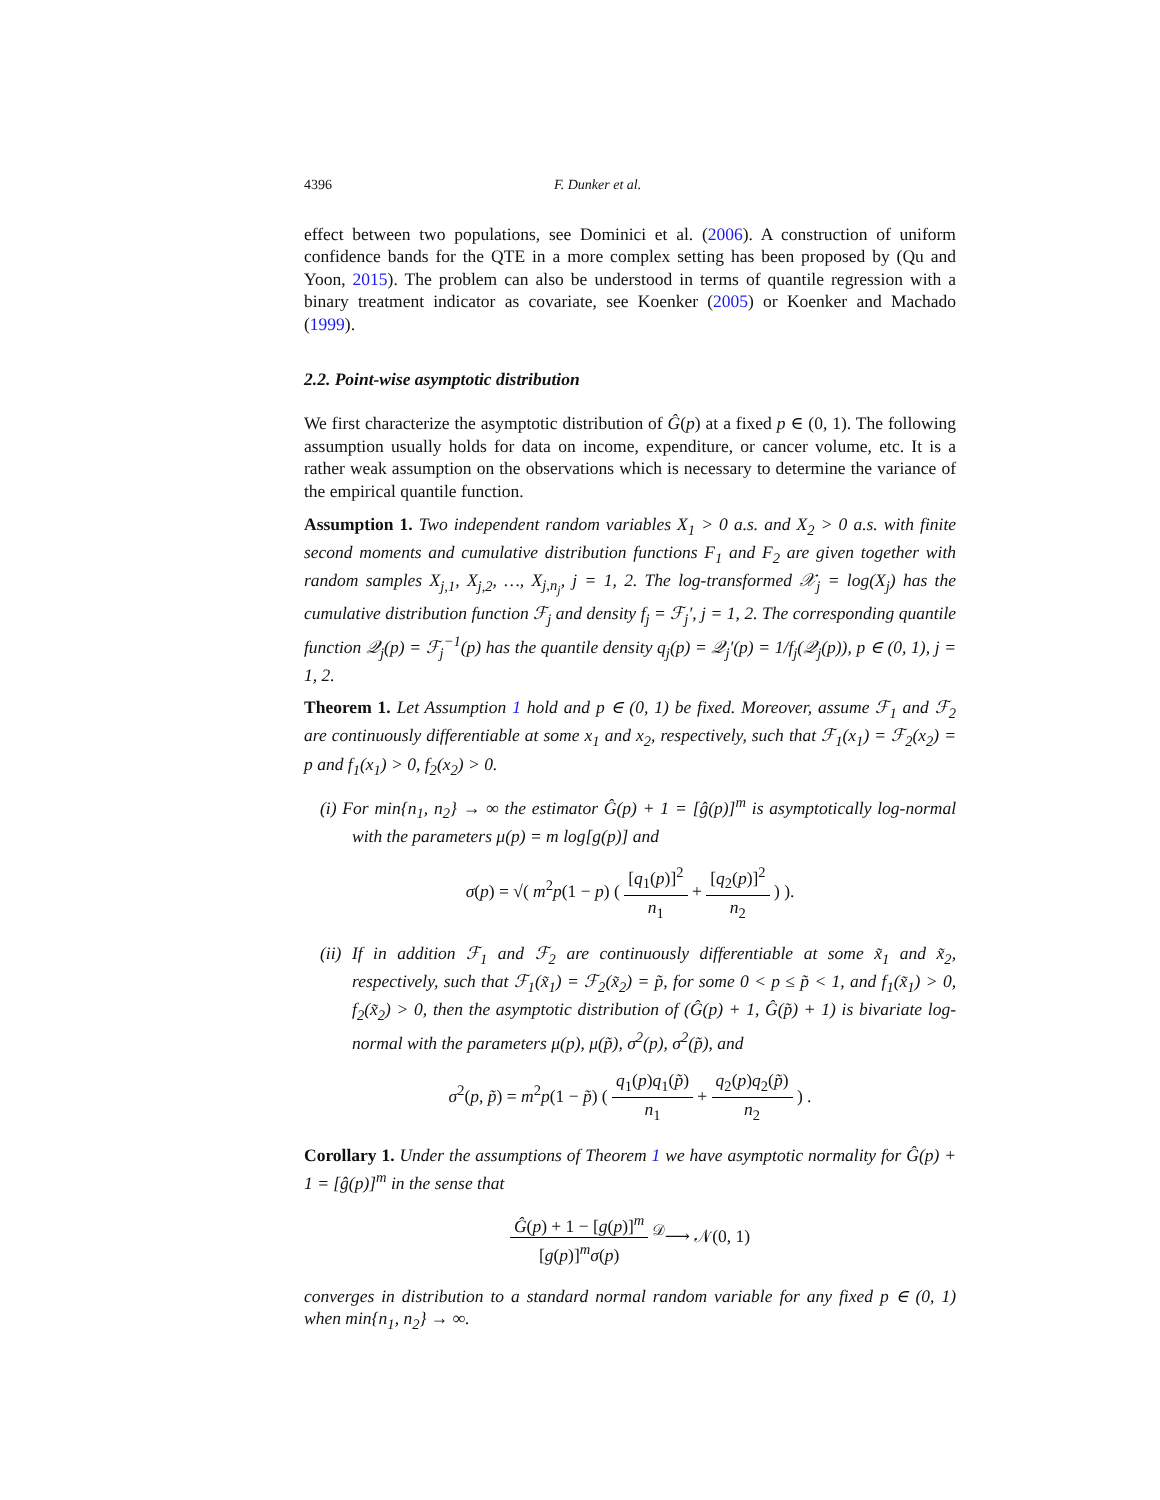4396 F. Dunker et al.
effect between two populations, see Dominici et al. (2006). A construction of uniform confidence bands for the QTE in a more complex setting has been proposed by (Qu and Yoon, 2015). The problem can also be understood in terms of quantile regression with a binary treatment indicator as covariate, see Koenker (2005) or Koenker and Machado (1999).
2.2. Point-wise asymptotic distribution
We first characterize the asymptotic distribution of Ĝ(p) at a fixed p ∈ (0, 1). The following assumption usually holds for data on income, expenditure, or cancer volume, etc. It is a rather weak assumption on the observations which is necessary to determine the variance of the empirical quantile function.
Assumption 1. Two independent random variables X<sub>1</sub> > 0 a.s. and X<sub>2</sub> > 0 a.s. with finite second moments and cumulative distribution functions F<sub>1</sub> and F<sub>2</sub> are given together with random samples X<sub>j,1</sub>, X<sub>j,2</sub>, …, X<sub>j,n<sub>j</sub></sub>, j = 1, 2. The log-transformed 𝒳<sub>j</sub> = log(X<sub>j</sub>) has the cumulative distribution function ℱ<sub>j</sub> and density f<sub>j</sub> = ℱ<sub>j</sub>′, j = 1, 2. The corresponding quantile function 𝒬<sub>j</sub>(p) = ℱ<sub>j</sub><sup>−1</sup>(p) has the quantile density q<sub>j</sub>(p) = 𝒬<sub>j</sub>′(p) = 1/f<sub>j</sub>(𝒬<sub>j</sub>(p)), p ∈ (0, 1), j = 1, 2.
Theorem 1. Let Assumption 1 hold and p ∈ (0, 1) be fixed. Moreover, assume ℱ<sub>1</sub> and ℱ<sub>2</sub> are continuously differentiable at some x<sub>1</sub> and x<sub>2</sub>, respectively, such that ℱ<sub>1</sub>(x<sub>1</sub>) = ℱ<sub>2</sub>(x<sub>2</sub>) = p and f<sub>1</sub>(x<sub>1</sub>) > 0, f<sub>2</sub>(x<sub>2</sub>) > 0.
(i) For min{n<sub>1</sub>, n<sub>2</sub>} → ∞ the estimator Ĝ(p) + 1 = [ĝ(p)]<sup>m</sup> is asymptotically log-normal with the parameters μ(p) = m log[g(p)] and
σ(p) = √( m<sup>2</sup>p(1 − p) ( [q<sub>1</sub>(p)]<sup>2</sup> n<sub>1</sub> + [q<sub>2</sub>(p)]<sup>2</sup> n<sub>2</sub> ) ).
(ii) If in addition ℱ<sub>1</sub> and ℱ<sub>2</sub> are continuously differentiable at some x̃<sub>1</sub> and x̃<sub>2</sub>, respectively, such that ℱ<sub>1</sub>(x̃<sub>1</sub>) = ℱ<sub>2</sub>(x̃<sub>2</sub>) = p̃, for some 0 < p ≤ p̃ < 1, and f<sub>1</sub>(x̃<sub>1</sub>) > 0, f<sub>2</sub>(x̃<sub>2</sub>) > 0, then the asymptotic distribution of (Ĝ(p) + 1, Ĝ(p̃) + 1) is bivariate log-normal with the parameters μ(p), μ(p̃), σ<sup>2</sup>(p), σ<sup>2</sup>(p̃), and
σ<sup>2</sup>(p, p̃) = m<sup>2</sup>p(1 − p̃) ( q<sub>1</sub>(p)q<sub>1</sub>(p̃) n<sub>1</sub> + q<sub>2</sub>(p)q<sub>2</sub>(p̃) n<sub>2</sub> ) .
Corollary 1. Under the assumptions of Theorem 1 we have asymptotic normality for Ĝ(p) + 1 = [ĝ(p)]<sup>m</sup> in the sense that
Ĝ(p) + 1 − [g(p)]<sup>m</sup> [g(p)]<sup>m</sup>σ(p) <sup>𝒟</sup>⟶ 𝒩(0, 1)
converges in distribution to a standard normal random variable for any fixed p ∈ (0, 1) when min{n<sub>1</sub>, n<sub>2</sub>} → ∞.